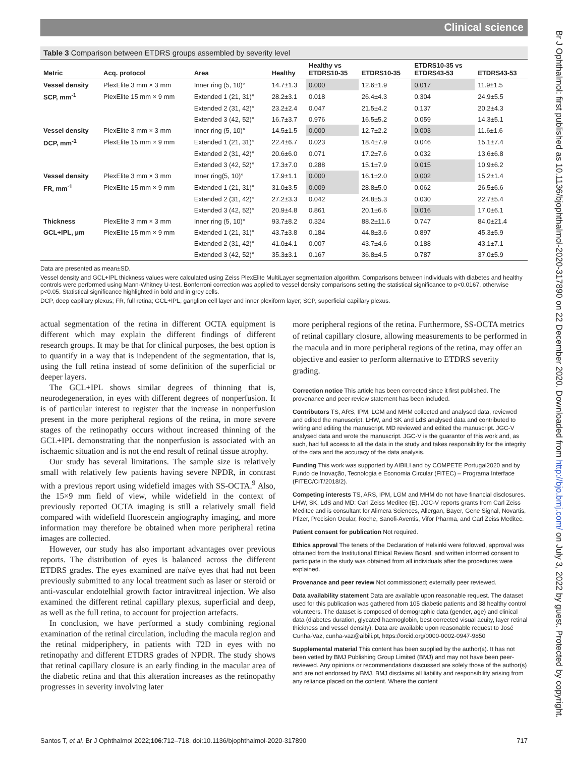Clinical science
Br J Ophthalmol: first published as 10.1136/bjophthalmol-2020-317890 on 22 December 2020. Downloaded from http://bjo.bmj.com/ on July 3, 2022 by guest. Protected by copyright.
Table 3 Comparison between ETDRS groups assembled by severity level
| Metric | Acq. protocol | Area | Healthy | Healthy vs ETDRS10-35 | ETDRS10-35 | ETDRS10-35 vs ETDRS43-53 | ETDRS43-53 |
| --- | --- | --- | --- | --- | --- | --- | --- |
| Vessel density | PlexElite 3 mm × 3 mm | Inner ring (5, 10)° | 14.7±1.3 | 0.000 | 12.6±1.9 | 0.017 | 11.9±1.5 |
| SCP, mm<sup>-1</sup> | PlexElite 15 mm × 9 mm | Extended 1 (21, 31)° | 28.2±3.1 | 0.018 | 26.4±4.3 | 0.304 | 24.9±5.5 |
| | | Extended 2 (31, 42)° | 23.2±2.4 | 0.047 | 21.5±4.2 | 0.137 | 20.2±4.3 |
| | | Extended 3 (42, 52)° | 16.7±3.7 | 0.976 | 16.5±5.2 | 0.059 | 14.3±5.1 |
| Vessel density | PlexElite 3 mm × 3 mm | Inner ring (5, 10)° | 14.5±1.5 | 0.000 | 12.7±2.2 | 0.003 | 11.6±1.6 |
| DCP, mm<sup>-1</sup> | PlexElite 15 mm × 9 mm | Extended 1 (21, 31)° | 22.4±6.7 | 0.023 | 18.4±7.9 | 0.046 | 15.1±7.4 |
| | | Extended 2 (31, 42)° | 20.6±6.0 | 0.071 | 17.2±7.6 | 0.032 | 13.6±6.8 |
| | | Extended 3 (42, 52)° | 17.3±7.0 | 0.288 | 15.1±7.9 | 0.015 | 10.9±6.2 |
| Vessel density | PlexElite 3 mm × 3 mm | Inner ring(5, 10)° | 17.9±1.1 | 0.000 | 16.1±2.0 | 0.002 | 15.2±1.4 |
| FR, mm<sup>-1</sup> | PlexElite 15 mm × 9 mm | Extended 1 (21, 31)° | 31.0±3.5 | 0.009 | 28.8±5.0 | 0.062 | 26.5±6.6 |
| | | Extended 2 (31, 42)° | 27.2±3.3 | 0.042 | 24.8±5.3 | 0.030 | 22.7±5.4 |
| | | Extended 3 (42, 52)° | 20.9±4.8 | 0.861 | 20.1±6.6 | 0.016 | 17.0±6.1 |
| Thickness | PlexElite 3 mm × 3 mm | Inner ring (5, 10)° | 93.7±8.2 | 0.324 | 88.2±11.6 | 0.747 | 84.0±21.4 |
| GCL+IPL, µm | PlexElite 15 mm × 9 mm | Extended 1 (21, 31)° | 43.7±3.8 | 0.184 | 44.8±3.6 | 0.897 | 45.3±5.9 |
| | | Extended 2 (31, 42)° | 41.0±4.1 | 0.007 | 43.7±4.6 | 0.188 | 43.1±7.1 |
| | | Extended 3 (42, 52)° | 35.3±3.1 | 0.167 | 36.8±4.5 | 0.787 | 37.0±5.9 |
Data are presented as mean±SD.
Vessel density and GCL+IPL thickness values were calculated using Zeiss PlexElite MultiLayer segmentation algorithm. Comparisons between individuals with diabetes and healthy controls were performed using Mann-Whitney U-test. Bonferroni correction was applied to vessel density comparisons setting the statistical significance to p<0.0167, otherwise p<0.05. Statistical significance highlighted in bold and in grey cells.
DCP, deep capillary plexus; FR, full retina; GCL+IPL, ganglion cell layer and inner plexiform layer; SCP, superficial capillary plexus.
actual segmentation of the retina in different OCTA equipment is different which may explain the different findings of different research groups. It may be that for clinical purposes, the best option is to quantify in a way that is independent of the segmentation, that is, using the full retina instead of some definition of the superficial or deeper layers.
The GCL+IPL shows similar degrees of thinning that is, neurodegeneration, in eyes with different degrees of nonperfusion. It is of particular interest to register that the increase in nonperfusion present in the more peripheral regions of the retina, in more severe stages of the retinopathy occurs without increased thinning of the GCL+IPL demonstrating that the nonperfusion is associated with an ischaemic situation and is not the end result of retinal tissue atrophy.
Our study has several limitations. The sample size is relatively small with relatively few patients having severe NPDR, in contrast with a previous report using widefield images with SS-OCTA.<sup>9</sup> Also, the 15×9 mm field of view, while widefield in the context of previously reported OCTA imaging is still a relatively small field compared with widefield fluorescein angiography imaging, and more information may therefore be obtained when more peripheral retina images are collected.
However, our study has also important advantages over previous reports. The distribution of eyes is balanced across the different ETDRS grades. The eyes examined are naïve eyes that had not been previously submitted to any local treatment such as laser or steroid or anti-vascular endotelhial growth factor intravitreal injection. We also examined the different retinal capillary plexus, superficial and deep, as well as the full retina, to account for projection artefacts.
In conclusion, we have performed a study combining regional examination of the retinal circulation, including the macula region and the retinal midperiphery, in patients with T2D in eyes with no retinopathy and different ETDRS grades of NPDR. The study shows that retinal capillary closure is an early finding in the macular area of the diabetic retina and that this alteration increases as the retinopathy progresses in severity involving later
more peripheral regions of the retina. Furthermore, SS-OCTA metrics of retinal capillary closure, allowing measurements to be performed in the macula and in more peripheral regions of the retina, may offer an objective and easier to perform alternative to ETDRS severity grading.
Correction notice This article has been corrected since it first published. The provenance and peer review statement has been included.
Contributors TS, ARS, IPM, LGM and MHM collected and analysed data, reviewed and edited the manuscript. LHW, and SK and LdS analysed data and contributed to writing and editing the manuscript. MD reviewed and edited the manuscript. JGC-V analysed data and wrote the manuscript. JGC-V is the guarantor of this work and, as such, had full access to all the data in the study and takes responsibility for the integrity of the data and the accuracy of the data analysis.
Funding This work was supported by AIBILI and by COMPETE Portugal2020 and by Fundo de Inovação, Tecnologia e Economia Circular (FITEC) – Programa Interface (FITEC/CIT/2018/2).
Competing interests TS, ARS, IPM, LGM and MHM do not have financial disclosures. LHW, SK, LdS and MD: Carl Zeiss Meditec (E). JGC-V reports grants from Carl Zeiss Meditec and is consultant for Alimera Sciences, Allergan, Bayer, Gene Signal, Novartis, Pfizer, Precision Ocular, Roche, Sanofi-Aventis, Vifor Pharma, and Carl Zeiss Meditec.
Patient consent for publication Not required.
Ethics approval The tenets of the Declaration of Helsinki were followed, approval was obtained from the Institutional Ethical Review Board, and written informed consent to participate in the study was obtained from all individuals after the procedures were explained.
Provenance and peer review Not commissioned; externally peer reviewed.
Data availability statement Data are available upon reasonable request. The dataset used for this publication was gathered from 105 diabetic patients and 38 healthy control volunteers. The dataset is composed of demographic data (gender, age) and clinical data (diabetes duration, glycated haemoglobin, best corrected visual acuity, layer retinal thickness and vessel density). Data are available upon reasonable request to José Cunha-Vaz, cunha-vaz@aibili.pt, https://orcid.org/0000-0002-0947-9850
Supplemental material This content has been supplied by the author(s). It has not been vetted by BMJ Publishing Group Limited (BMJ) and may not have been peer-reviewed. Any opinions or recommendations discussed are solely those of the author(s) and are not endorsed by BMJ. BMJ disclaims all liability and responsibility arising from any reliance placed on the content. Where the content
Santos T, et al. Br J Ophthalmol 2022;106:712–718. doi:10.1136/bjophthalmol-2020-317890 717